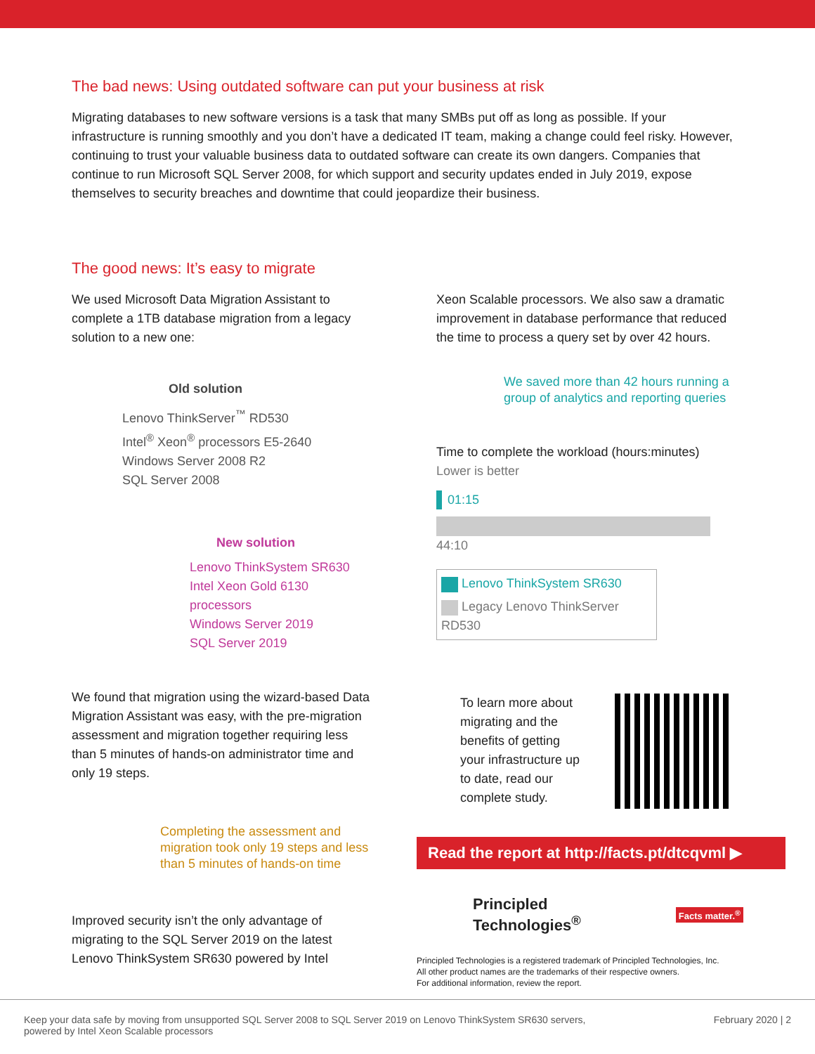The bad news: Using outdated software can put your business at risk
Migrating databases to new software versions is a task that many SMBs put off as long as possible. If your infrastructure is running smoothly and you don’t have a dedicated IT team, making a change could feel risky. However, continuing to trust your valuable business data to outdated software can create its own dangers. Companies that continue to run Microsoft SQL Server 2008, for which support and security updates ended in July 2019, expose themselves to security breaches and downtime that could jeopardize their business.
The good news: It’s easy to migrate
We used Microsoft Data Migration Assistant to complete a 1TB database migration from a legacy solution to a new one:
Old solution
Lenovo ThinkServer<sup>™</sup> RD530
Intel<sup>®</sup> Xeon<sup>®</sup> processors E5-2640
Windows Server 2008 R2
SQL Server 2008
New solution
Lenovo ThinkSystem SR630
Intel Xeon Gold 6130 processors
Windows Server 2019
SQL Server 2019
We found that migration using the wizard-based Data Migration Assistant was easy, with the pre-migration assessment and migration together requiring less than 5 minutes of hands-on administrator time and only 19 steps.
Completing the assessment and migration took only 19 steps and less than 5 minutes of hands-on time
Improved security isn’t the only advantage of migrating to the SQL Server 2019 on the latest Lenovo ThinkSystem SR630 powered by Intel
Xeon Scalable processors. We also saw a dramatic improvement in database performance that reduced the time to process a query set by over 42 hours.
We saved more than 42 hours running a group of analytics and reporting queries
Time to complete the workload (hours:minutes)
Lower is better
01:15
44:10
Lenovo ThinkSystem SR630
Legacy Lenovo ThinkServer RD530
To learn more about migrating and the benefits of getting your infrastructure up to date, read our complete study.
Read the report at http://facts.pt/dtcqvml ▶
Principled
Technologies<sup>®</sup>
Facts matter.<sup>®</sup>
Principled Technologies is a registered trademark of Principled Technologies, Inc.
All other product names are the trademarks of their respective owners.
For additional information, review the report.
Keep your data safe by moving from unsupported SQL Server 2008 to SQL Server 2019 on Lenovo ThinkSystem SR630 servers,
powered by Intel Xeon Scalable processors February 2020 | 2